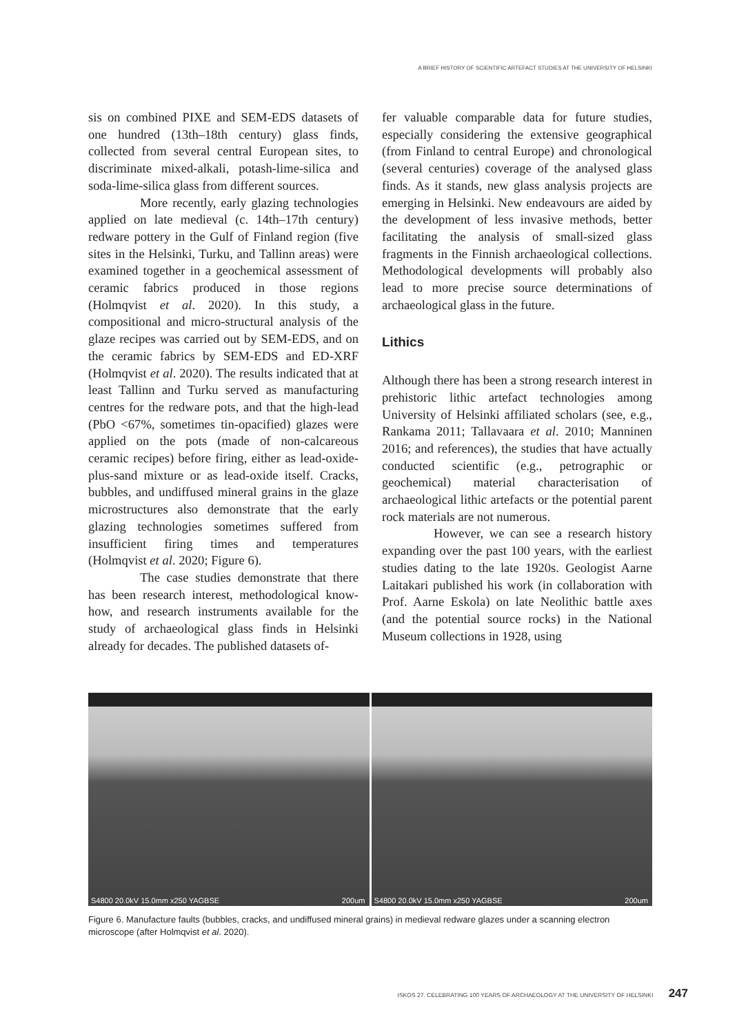A BRIEF HISTORY OF SCIENTIFIC ARTEFACT STUDIES AT THE UNIVERSITY OF HELSINKI
sis on combined PIXE and SEM-EDS datasets of one hundred (13th–18th century) glass finds, collected from several central European sites, to discriminate mixed-alkali, potash-lime-silica and soda-lime-silica glass from different sources.
More recently, early glazing technologies applied on late medieval (c. 14th–17th century) redware pottery in the Gulf of Finland region (five sites in the Helsinki, Turku, and Tallinn areas) were examined together in a geochemical assessment of ceramic fabrics produced in those regions (Holmqvist et al. 2020). In this study, a compositional and micro-structural analysis of the glaze recipes was carried out by SEM-EDS, and on the ceramic fabrics by SEM-EDS and ED-XRF (Holmqvist et al. 2020). The results indicated that at least Tallinn and Turku served as manufacturing centres for the redware pots, and that the high-lead (PbO <67%, sometimes tin-opacified) glazes were applied on the pots (made of non-calcareous ceramic recipes) before firing, either as lead-oxide-plus-sand mixture or as lead-oxide itself. Cracks, bubbles, and undiffused mineral grains in the glaze microstructures also demonstrate that the early glazing technologies sometimes suffered from insufficient firing times and temperatures (Holmqvist et al. 2020; Figure 6).
The case studies demonstrate that there has been research interest, methodological know-how, and research instruments available for the study of archaeological glass finds in Helsinki already for decades. The published datasets of-
fer valuable comparable data for future studies, especially considering the extensive geographical (from Finland to central Europe) and chronological (several centuries) coverage of the analysed glass finds. As it stands, new glass analysis projects are emerging in Helsinki. New endeavours are aided by the development of less invasive methods, better facilitating the analysis of small-sized glass fragments in the Finnish archaeological collections. Methodological developments will probably also lead to more precise source determinations of archaeological glass in the future.
Lithics
Although there has been a strong research interest in prehistoric lithic artefact technologies among University of Helsinki affiliated scholars (see, e.g., Rankama 2011; Tallavaara et al. 2010; Manninen 2016; and references), the studies that have actually conducted scientific (e.g., petrographic or geochemical) material characterisation of archaeological lithic artefacts or the potential parent rock materials are not numerous.
However, we can see a research history expanding over the past 100 years, with the earliest studies dating to the late 1920s. Geologist Aarne Laitakari published his work (in collaboration with Prof. Aarne Eskola) on late Neolithic battle axes (and the potential source rocks) in the National Museum collections in 1928, using
S4800 20.0kV 15.0mm x250 YAGBSE 200um
S4800 20.0kV 15.0mm x250 YAGBSE 200um
Figure 6. Manufacture faults (bubbles, cracks, and undiffused mineral grains) in medieval redware glazes under a scanning electron microscope (after Holmqvist et al. 2020).
ISKOS 27. CELEBRATING 100 YEARS OF ARCHAEOLOGY AT THE UNIVERSITY OF HELSINKI 247